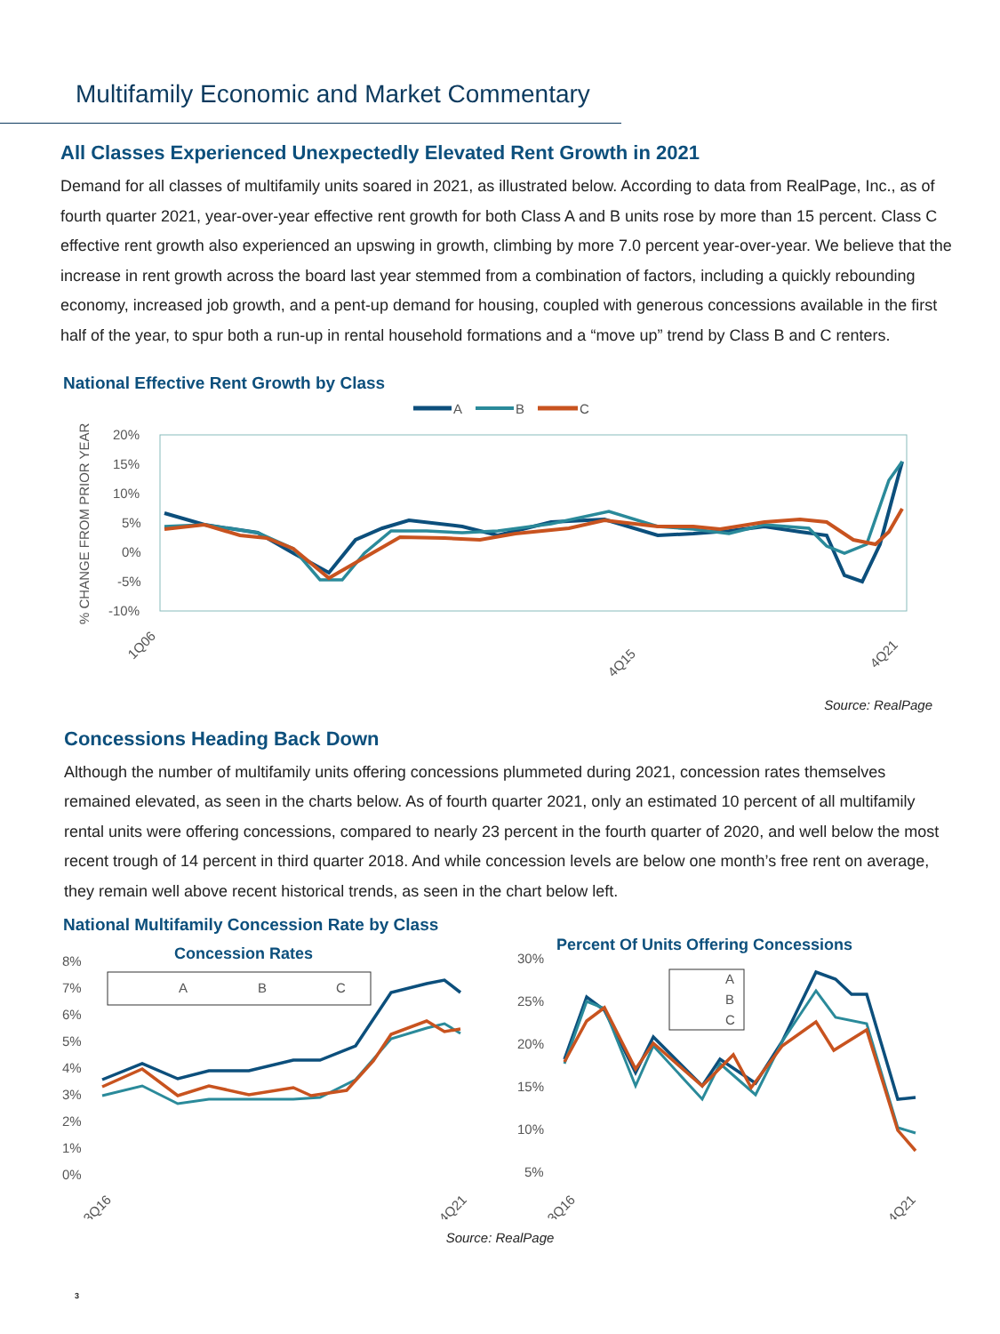Multifamily Economic and Market Commentary
All Classes Experienced Unexpectedly Elevated Rent Growth in 2021
Demand for all classes of multifamily units soared in 2021, as illustrated below. According to data from RealPage, Inc., as of fourth quarter 2021, year-over-year effective rent growth for both Class A and B units rose by more than 15 percent. Class C effective rent growth also experienced an upswing in growth, climbing by more 7.0 percent year-over-year. We believe that the increase in rent growth across the board last year stemmed from a combination of factors, including a quickly rebounding economy, increased job growth, and a pent-up demand for housing, coupled with generous concessions available in the first half of the year, to spur both a run-up in rental household formations and a “move up” trend by Class B and C renters.
National Effective Rent Growth by Class
A
B
C
20%
15%
10%
5%
0%
-5%
-10%
% CHANGE FROM PRIOR YEAR
1Q06
4Q15
4Q21
Source: RealPage
Concessions Heading Back Down
Although the number of multifamily units offering concessions plummeted during 2021, concession rates themselves remained elevated, as seen in the charts below. As of fourth quarter 2021, only an estimated 10 percent of all multifamily rental units were offering concessions, compared to nearly 23 percent in the fourth quarter of 2020, and well below the most recent trough of 14 percent in third quarter 2018. And while concession levels are below one month’s free rent on average, they remain well above recent historical trends, as seen in the chart below left.
National Multifamily Concession Rate by Class
Concession Rates
8%
7%
6%
5%
4%
3%
2%
1%
0%
A
B
C
3Q16
4Q21
Percent Of Units Offering Concessions
30%
25%
20%
15%
10%
5%
A
B
C
3Q16
4Q21
Source: RealPage
3